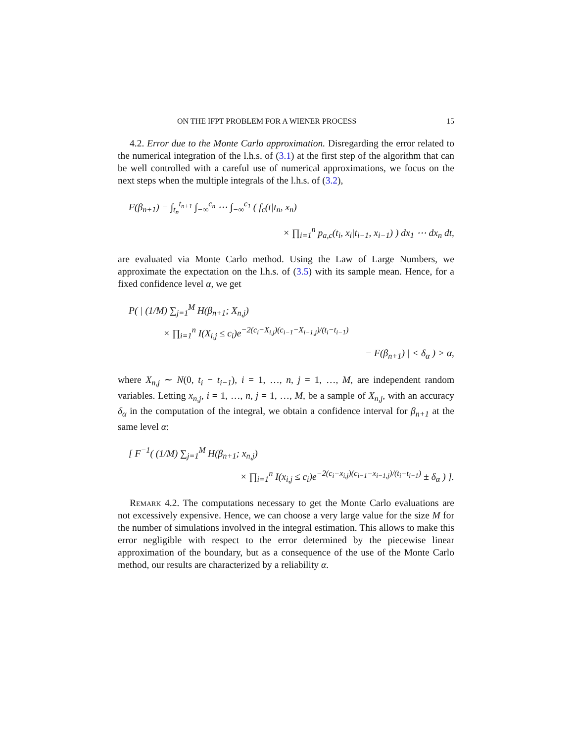ON THE IFPT PROBLEM FOR A WIENER PROCESS 15
4.2. Error due to the Monte Carlo approximation. Disregarding the error related to the numerical integration of the l.h.s. of (3.1) at the first step of the algorithm that can be well controlled with a careful use of numerical approximations, we focus on the next steps when the multiple integrals of the l.h.s. of (3.2),
F(β<sub>n+1</sub>) = ∫<sub>t<sub>n</sub></sub><sup>t<sub>n+1</sub></sup> ∫<sub>−∞</sub><sup>c<sub>n</sub></sup> ⋯ ∫<sub>−∞</sub><sup>c<sub>1</sub></sup> ( f<sub>c</sub>(t|t<sub>n</sub>, x<sub>n</sub>)
× ∏<sub>i=1</sub><sup>n</sup> p<sub>a,c</sub>(t<sub>i</sub>, x<sub>i</sub>|t<sub>i−1</sub>, x<sub>i−1</sub>) ) dx<sub>1</sub> ⋯ dx<sub>n</sub> dt,
are evaluated via Monte Carlo method. Using the Law of Large Numbers, we approximate the expectation on the l.h.s. of (3.5) with its sample mean. Hence, for a fixed confidence level α, we get
P( | (1/M) ∑<sub>j=1</sub><sup>M</sup> H(β<sub>n+1</sub>; X<sub>n,j</sub>)
× ∏<sub>i=1</sub><sup>n</sup> I(X<sub>i,j</sub> ≤ c<sub>i</sub>)e<sup>−2(c<sub>i</sub>−X<sub>i,j</sub>)(c<sub>i−1</sub>−X<sub>i−1,j</sub>)/(t<sub>i</sub>−t<sub>i−1</sub>)</sup>
− F(β<sub>n+1</sub>) | < δ<sub>α</sub> ) > α,
where X<sub>n,j</sub> ∼ N(0, t<sub>i</sub> − t<sub>i−1</sub>), i = 1, …, n, j = 1, …, M, are independent random variables. Letting x<sub>n,j</sub>, i = 1, …, n, j = 1, …, M, be a sample of X<sub>n,j</sub>, with an accuracy δ<sub>α</sub> in the computation of the integral, we obtain a confidence interval for β<sub>n+1</sub> at the same level α:
[ F<sup>−1</sup>( (1/M) ∑<sub>j=1</sub><sup>M</sup> H(β<sub>n+1</sub>; x<sub>n,j</sub>)
× ∏<sub>i=1</sub><sup>n</sup> I(x<sub>i,j</sub> ≤ c<sub>i</sub>)e<sup>−2(c<sub>i</sub>−x<sub>i,j</sub>)(c<sub>i−1</sub>−x<sub>i−1,j</sub>)/(t<sub>i</sub>−t<sub>i−1</sub>)</sup> ± δ<sub>α</sub> ) ].
Remark 4.2. The computations necessary to get the Monte Carlo evaluations are not excessively expensive. Hence, we can choose a very large value for the size M for the number of simulations involved in the integral estimation. This allows to make this error negligible with respect to the error determined by the piecewise linear approximation of the boundary, but as a consequence of the use of the Monte Carlo method, our results are characterized by a reliability α.